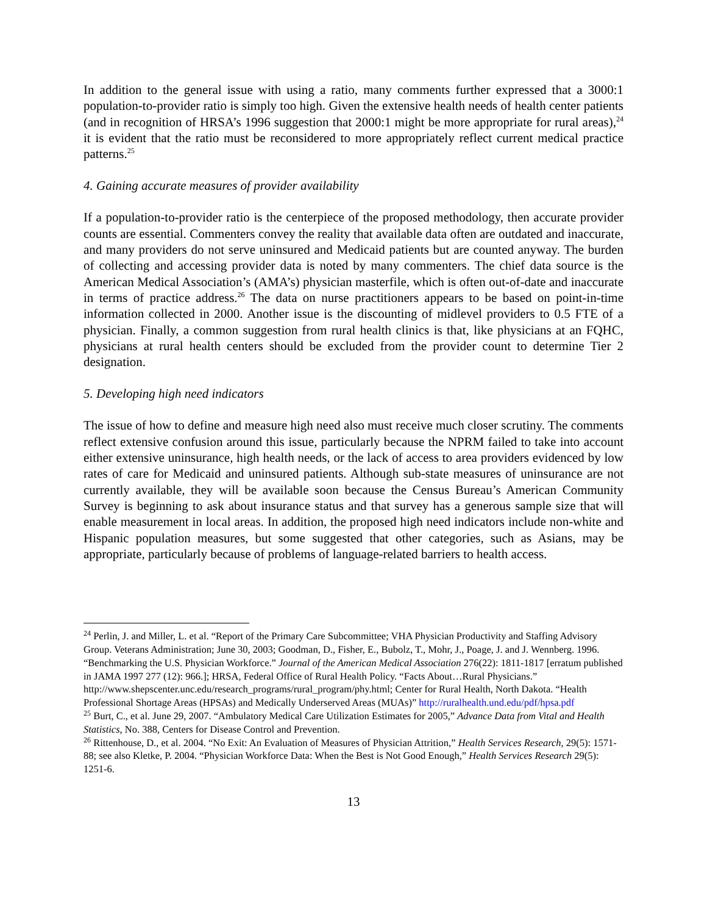In addition to the general issue with using a ratio, many comments further expressed that a 3000:1 population-to-provider ratio is simply too high. Given the extensive health needs of health center patients (and in recognition of HRSA’s 1996 suggestion that 2000:1 might be more appropriate for rural areas),<sup>24</sup> it is evident that the ratio must be reconsidered to more appropriately reflect current medical practice patterns.<sup>25</sup>
4. Gaining accurate measures of provider availability
If a population-to-provider ratio is the centerpiece of the proposed methodology, then accurate provider counts are essential. Commenters convey the reality that available data often are outdated and inaccurate, and many providers do not serve uninsured and Medicaid patients but are counted anyway. The burden of collecting and accessing provider data is noted by many commenters. The chief data source is the American Medical Association’s (AMA’s) physician masterfile, which is often out-of-date and inaccurate in terms of practice address.<sup>26</sup> The data on nurse practitioners appears to be based on point-in-time information collected in 2000. Another issue is the discounting of midlevel providers to 0.5 FTE of a physician. Finally, a common suggestion from rural health clinics is that, like physicians at an FQHC, physicians at rural health centers should be excluded from the provider count to determine Tier 2 designation.
5. Developing high need indicators
The issue of how to define and measure high need also must receive much closer scrutiny. The comments reflect extensive confusion around this issue, particularly because the NPRM failed to take into account either extensive uninsurance, high health needs, or the lack of access to area providers evidenced by low rates of care for Medicaid and uninsured patients. Although sub-state measures of uninsurance are not currently available, they will be available soon because the Census Bureau’s American Community Survey is beginning to ask about insurance status and that survey has a generous sample size that will enable measurement in local areas. In addition, the proposed high need indicators include non-white and Hispanic population measures, but some suggested that other categories, such as Asians, may be appropriate, particularly because of problems of language-related barriers to health access.
<sup>24</sup> Perlin, J. and Miller, L. et al. “Report of the Primary Care Subcommittee; VHA Physician Productivity and Staffing Advisory Group. Veterans Administration; June 30, 2003; Goodman, D., Fisher, E., Bubolz, T., Mohr, J., Poage, J. and J. Wennberg. 1996. “Benchmarking the U.S. Physician Workforce.” Journal of the American Medical Association 276(22): 1811-1817 [erratum published in JAMA 1997 277 (12): 966.]; HRSA, Federal Office of Rural Health Policy. “Facts About…Rural Physicians.”
http://www.shepscenter.unc.edu/research_programs/rural_program/phy.html; Center for Rural Health, North Dakota. “Health Professional Shortage Areas (HPSAs) and Medically Underserved Areas (MUAs)” http://ruralhealth.und.edu/pdf/hpsa.pdf
<sup>25</sup> Burt, C., et al. June 29, 2007. “Ambulatory Medical Care Utilization Estimates for 2005,” Advance Data from Vital and Health Statistics, No. 388, Centers for Disease Control and Prevention.
<sup>26</sup> Rittenhouse, D., et al. 2004. “No Exit: An Evaluation of Measures of Physician Attrition,” Health Services Research, 29(5): 1571-88; see also Kletke, P. 2004. “Physician Workforce Data: When the Best is Not Good Enough,” Health Services Research 29(5): 1251-6.
13